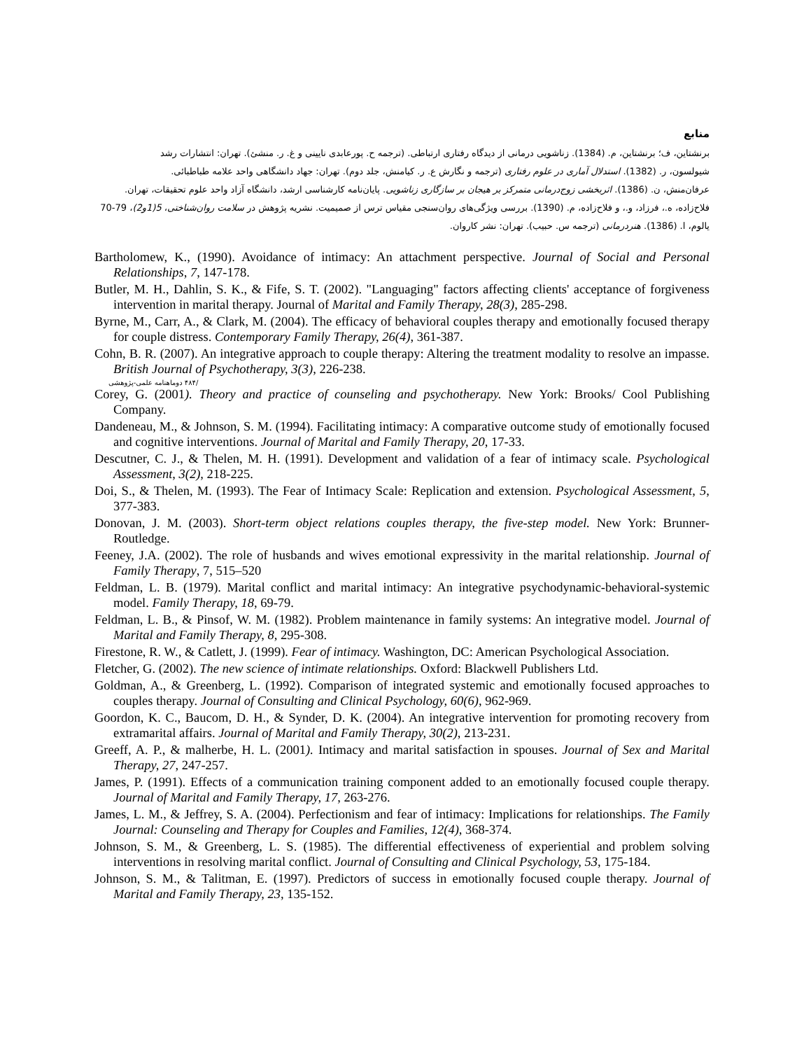منابع
برنشتاین، ف؛ برنشتاین، م. (1384). زناشویی درمانی از دیدگاه رفتاری ارتباطی. (ترجمه ح. پورعابدی نایینی و غ. ر. منشئ). تهران: انتشارات رشد
شیولسون، ر. (1382). استدلال آماری در علوم رفتاری (ترجمه و نگارش ع. ر. کیامنش، جلد دوم). تهران: جهاد دانشگاهی واحد علامه طباطبائی.
عرفان‌منش، ن. (1386). اثربخشی زوج‌درمانی متمرکز بر هیجان بر سازگاری زناشویی. پایان‌نامه کارشناسی ارشد، دانشگاه آزاد واحد علوم تحقیقات، تهران.
فلاح‌زاده، ه.، فرزاد، و.، و فلاح‌زاده، م. (1390). بررسی ویژگی‌های روان‌سنجی مقیاس ترس از صمیمیت. نشریه پژوهش در سلامت روان‌شناختی، 5(1و2)، 79-70
یالوم، ا. (1386). هنردرمانی (ترجمه س. حبیب). تهران: نشر کاروان.
Bartholomew, K., (1990). Avoidance of intimacy: An attachment perspective. Journal of Social and Personal Relationships, 7, 147-178.
Butler, M. H., Dahlin, S. K., & Fife, S. T. (2002). "Languaging" factors affecting clients' acceptance of forgiveness intervention in marital therapy. Journal of Marital and Family Therapy, 28(3), 285-298.
Byrne, M., Carr, A., & Clark, M. (2004). The efficacy of behavioral couples therapy and emotionally focused therapy for couple distress. Contemporary Family Therapy, 26(4), 361-387.
Cohn, B. R. (2007). An integrative approach to couple therapy: Altering the treatment modality to resolve an impasse. British Journal of Psychotherapy, 3(3), 226-238.
/۴۸۴ دوماهنامه علمی-پژوهشی
Corey, G. (2001). Theory and practice of counseling and psychotherapy. New York: Brooks/ Cool Publishing Company.
Dandeneau, M., & Johnson, S. M. (1994). Facilitating intimacy: A comparative outcome study of emotionally focused and cognitive interventions. Journal of Marital and Family Therapy, 20, 17-33.
Descutner, C. J., & Thelen, M. H. (1991). Development and validation of a fear of intimacy scale. Psychological Assessment, 3(2), 218-225.
Doi, S., & Thelen, M. (1993). The Fear of Intimacy Scale: Replication and extension. Psychological Assessment, 5, 377-383.
Donovan, J. M. (2003). Short-term object relations couples therapy, the five-step model. New York: Brunner-Routledge.
Feeney, J.A. (2002). The role of husbands and wives emotional expressivity in the marital relationship. Journal of Family Therapy, 7, 515–520
Feldman, L. B. (1979). Marital conflict and marital intimacy: An integrative psychodynamic-behavioral-systemic model. Family Therapy, 18, 69-79.
Feldman, L. B., & Pinsof, W. M. (1982). Problem maintenance in family systems: An integrative model. Journal of Marital and Family Therapy, 8, 295-308.
Firestone, R. W., & Catlett, J. (1999). Fear of intimacy. Washington, DC: American Psychological Association.
Fletcher, G. (2002). The new science of intimate relationships. Oxford: Blackwell Publishers Ltd.
Goldman, A., & Greenberg, L. (1992). Comparison of integrated systemic and emotionally focused approaches to couples therapy. Journal of Consulting and Clinical Psychology, 60(6), 962-969.
Goordon, K. C., Baucom, D. H., & Synder, D. K. (2004). An integrative intervention for promoting recovery from extramarital affairs. Journal of Marital and Family Therapy, 30(2), 213-231.
Greeff, A. P., & malherbe, H. L. (2001). Intimacy and marital satisfaction in spouses. Journal of Sex and Marital Therapy, 27, 247-257.
James, P. (1991). Effects of a communication training component added to an emotionally focused couple therapy. Journal of Marital and Family Therapy, 17, 263-276.
James, L. M., & Jeffrey, S. A. (2004). Perfectionism and fear of intimacy: Implications for relationships. The Family Journal: Counseling and Therapy for Couples and Families, 12(4), 368-374.
Johnson, S. M., & Greenberg, L. S. (1985). The differential effectiveness of experiential and problem solving interventions in resolving marital conflict. Journal of Consulting and Clinical Psychology, 53, 175-184.
Johnson, S. M., & Talitman, E. (1997). Predictors of success in emotionally focused couple therapy. Journal of Marital and Family Therapy, 23, 135-152.